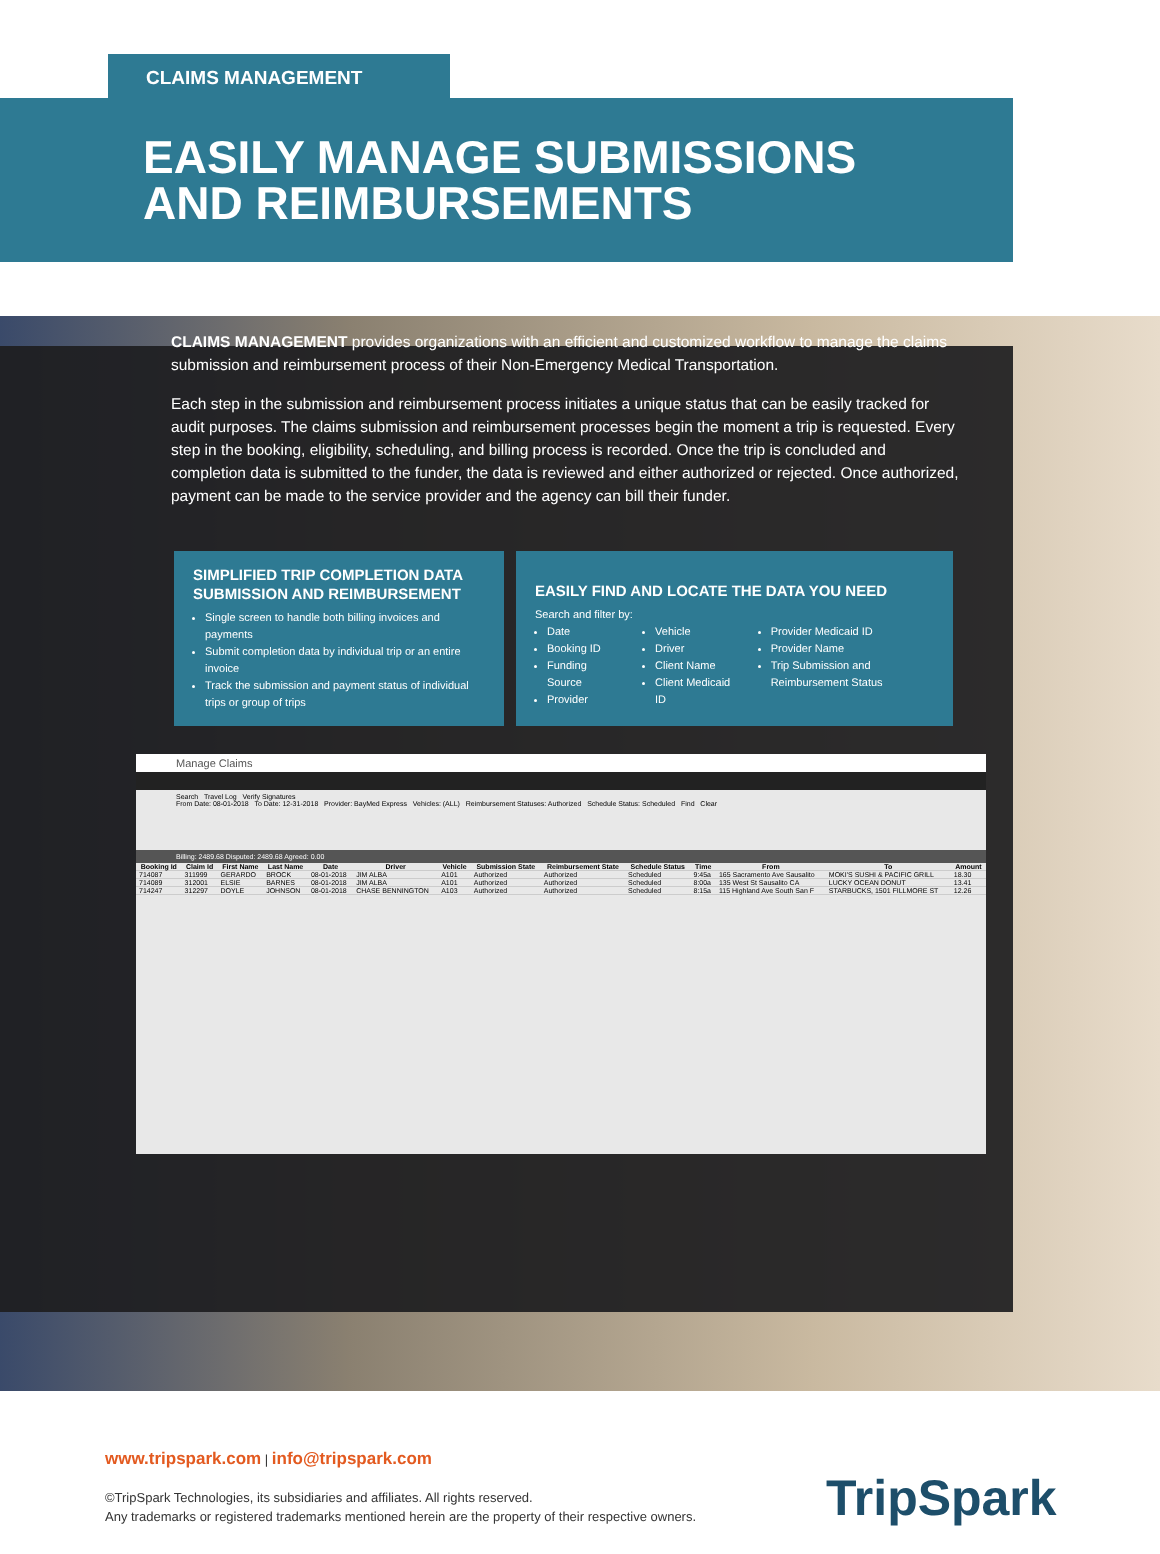CLAIMS MANAGEMENT
EASILY MANAGE SUBMISSIONS
AND REIMBURSEMENTS
CLAIMS MANAGEMENT provides organizations with an efficient and customized workflow to manage the claims submission and reimbursement process of their Non-Emergency Medical Transportation.
Each step in the submission and reimbursement process initiates a unique status that can be easily tracked for audit purposes. The claims submission and reimbursement processes begin the moment a trip is requested. Every step in the booking, eligibility, scheduling, and billing process is recorded. Once the trip is concluded and completion data is submitted to the funder, the data is reviewed and either authorized or rejected. Once authorized, payment can be made to the service provider and the agency can bill their funder.
SIMPLIFIED TRIP COMPLETION DATA SUBMISSION AND REIMBURSEMENT
Single screen to handle both billing invoices and payments
Submit completion data by individual trip or an entire invoice
Track the submission and payment status of individual trips or group of trips
EASILY FIND AND LOCATE THE DATA YOU NEED
Search and filter by:
Date
Booking ID
Funding Source
Provider
Vehicle
Driver
Client Name
Client Medicaid ID
Provider Medicaid ID
Provider Name
Trip Submission and Reimbursement Status
Manage Claims
Search Travel Log Verify Signatures
From Date: 08-01-2018 To Date: 12-31-2018 Provider: BayMed Express Vehicles: (ALL) Reimbursement Statuses: Authorized Schedule Status: Scheduled Find Clear
Billing: 2489.68 Disputed: 2489.68 Agreed: 0.00
| Booking Id | Claim Id | First Name | Last Name | Date | Driver | Vehicle | Submission State | Reimbursement State | Schedule Status | Time | From | To | Amount |
| --- | --- | --- | --- | --- | --- | --- | --- | --- | --- | --- | --- | --- | --- |
| 714087 | 311999 | GERARDO | BROCK | 08-01-2018 | JIM ALBA | A101 | Authorized | Authorized | Scheduled | 9:45a | 165 Sacramento Ave Sausalito | MOKI'S SUSHI & PACIFIC GRILL | 18.30 |
| 714089 | 312001 | ELSIE | BARNES | 08-01-2018 | JIM ALBA | A101 | Authorized | Authorized | Scheduled | 8:00a | 135 West St Sausalito CA | LUCKY OCEAN DONUT | 13.41 |
| 714247 | 312297 | DOYLE | JOHNSON | 08-01-2018 | CHASE BENNINGTON | A103 | Authorized | Authorized | Scheduled | 8:15a | 115 Highland Ave South San F | STARBUCKS, 1501 FILLMORE ST | 12.26 |
www.tripspark.com | info@tripspark.com
©TripSpark Technologies, its subsidiaries and affiliates. All rights reserved.
Any trademarks or registered trademarks mentioned herein are the property of their respective owners.
TripSpark